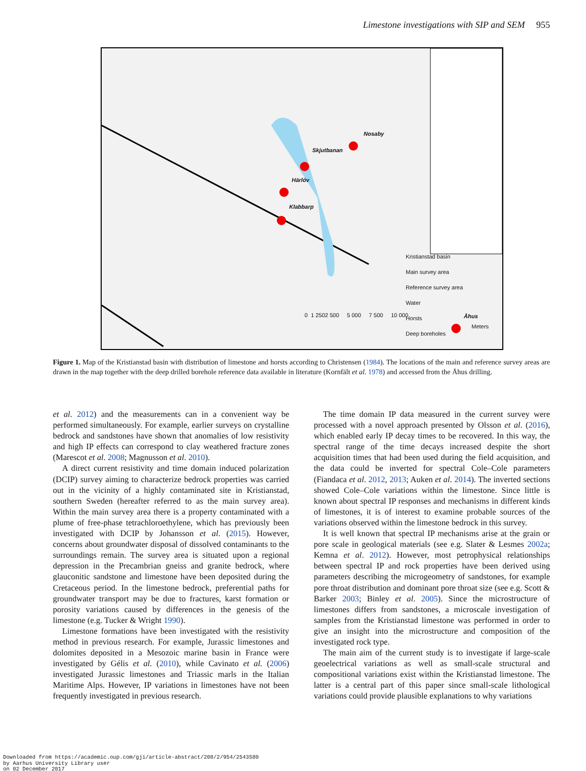Limestone investigations with SIP and SEM 955
Nosaby
Skjutbanan
Härlöv
Klabbarp
Åhus
0 1 2502 500 5 000 7 500 10 000
Meters
Kristianstad basin
Main survey area
Reference survey area
Water
Horsts
Deep boreholes
Figure 1. Map of the Kristianstad basin with distribution of limestone and horsts according to Christensen (1984). The locations of the main and reference survey areas are drawn in the map together with the deep drilled borehole reference data available in literature (Kornfält et al. 1978) and accessed from the Åhus drilling.
et al. 2012) and the measurements can in a convenient way be performed simultaneously. For example, earlier surveys on crystalline bedrock and sandstones have shown that anomalies of low resistivity and high IP effects can correspond to clay weathered fracture zones (Marescot et al. 2008; Magnusson et al. 2010).
A direct current resistivity and time domain induced polarization (DCIP) survey aiming to characterize bedrock properties was carried out in the vicinity of a highly contaminated site in Kristianstad, southern Sweden (hereafter referred to as the main survey area). Within the main survey area there is a property contaminated with a plume of free-phase tetrachloroethylene, which has previously been investigated with DCIP by Johansson et al. (2015). However, concerns about groundwater disposal of dissolved contaminants to the surroundings remain. The survey area is situated upon a regional depression in the Precambrian gneiss and granite bedrock, where glauconitic sandstone and limestone have been deposited during the Cretaceous period. In the limestone bedrock, preferential paths for groundwater transport may be due to fractures, karst formation or porosity variations caused by differences in the genesis of the limestone (e.g. Tucker & Wright 1990).
Limestone formations have been investigated with the resistivity method in previous research. For example, Jurassic limestones and dolomites deposited in a Mesozoic marine basin in France were investigated by Gélis et al. (2010), while Cavinato et al. (2006) investigated Jurassic limestones and Triassic marls in the Italian Maritime Alps. However, IP variations in limestones have not been frequently investigated in previous research.
The time domain IP data measured in the current survey were processed with a novel approach presented by Olsson et al. (2016), which enabled early IP decay times to be recovered. In this way, the spectral range of the time decays increased despite the short acquisition times that had been used during the field acquisition, and the data could be inverted for spectral Cole–Cole parameters (Fiandaca et al. 2012, 2013; Auken et al. 2014). The inverted sections showed Cole–Cole variations within the limestone. Since little is known about spectral IP responses and mechanisms in different kinds of limestones, it is of interest to examine probable sources of the variations observed within the limestone bedrock in this survey.
It is well known that spectral IP mechanisms arise at the grain or pore scale in geological materials (see e.g. Slater & Lesmes 2002a; Kemna et al. 2012). However, most petrophysical relationships between spectral IP and rock properties have been derived using parameters describing the microgeometry of sandstones, for example pore throat distribution and dominant pore throat size (see e.g. Scott & Barker 2003; Binley et al. 2005). Since the microstructure of limestones differs from sandstones, a microscale investigation of samples from the Kristianstad limestone was performed in order to give an insight into the microstructure and composition of the investigated rock type.
The main aim of the current study is to investigate if large-scale geoelectrical variations as well as small-scale structural and compositional variations exist within the Kristianstad limestone. The latter is a central part of this paper since small-scale lithological variations could provide plausible explanations to why variations
Downloaded from https://academic.oup.com/gji/article-abstract/208/2/954/2543580
by Aarhus University Library user
on 02 December 2017